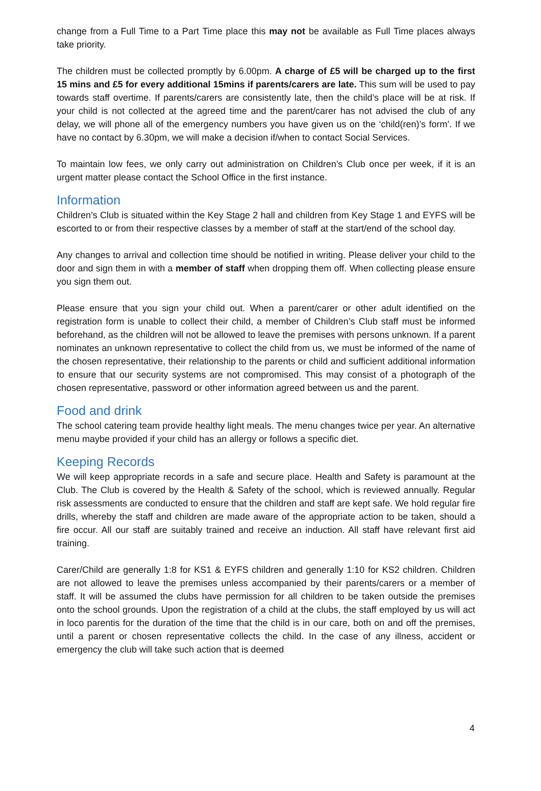change from a Full Time to a Part Time place this may not be available as Full Time places always take priority.
The children must be collected promptly by 6.00pm. A charge of £5 will be charged up to the first 15 mins and £5 for every additional 15mins if parents/carers are late. This sum will be used to pay towards staff overtime. If parents/carers are consistently late, then the child’s place will be at risk. If your child is not collected at the agreed time and the parent/carer has not advised the club of any delay, we will phone all of the emergency numbers you have given us on the ‘child(ren)’s form’. If we have no contact by 6.30pm, we will make a decision if/when to contact Social Services.
To maintain low fees, we only carry out administration on Children’s Club once per week, if it is an urgent matter please contact the School Office in the first instance.
Information
Children’s Club is situated within the Key Stage 2 hall and children from Key Stage 1 and EYFS will be escorted to or from their respective classes by a member of staff at the start/end of the school day.
Any changes to arrival and collection time should be notified in writing. Please deliver your child to the door and sign them in with a member of staff when dropping them off. When collecting please ensure you sign them out.
Please ensure that you sign your child out. When a parent/carer or other adult identified on the registration form is unable to collect their child, a member of Children’s Club staff must be informed beforehand, as the children will not be allowed to leave the premises with persons unknown. If a parent nominates an unknown representative to collect the child from us, we must be informed of the name of the chosen representative, their relationship to the parents or child and sufficient additional information to ensure that our security systems are not compromised. This may consist of a photograph of the chosen representative, password or other information agreed between us and the parent.
Food and drink
The school catering team provide healthy light meals. The menu changes twice per year. An alternative menu maybe provided if your child has an allergy or follows a specific diet.
Keeping Records
We will keep appropriate records in a safe and secure place. Health and Safety is paramount at the Club. The Club is covered by the Health & Safety of the school, which is reviewed annually. Regular risk assessments are conducted to ensure that the children and staff are kept safe. We hold regular fire drills, whereby the staff and children are made aware of the appropriate action to be taken, should a fire occur. All our staff are suitably trained and receive an induction. All staff have relevant first aid training.
Carer/Child are generally 1:8 for KS1 & EYFS children and generally 1:10 for KS2 children. Children are not allowed to leave the premises unless accompanied by their parents/carers or a member of staff. It will be assumed the clubs have permission for all children to be taken outside the premises onto the school grounds. Upon the registration of a child at the clubs, the staff employed by us will act in loco parentis for the duration of the time that the child is in our care, both on and off the premises, until a parent or chosen representative collects the child. In the case of any illness, accident or emergency the club will take such action that is deemed
4